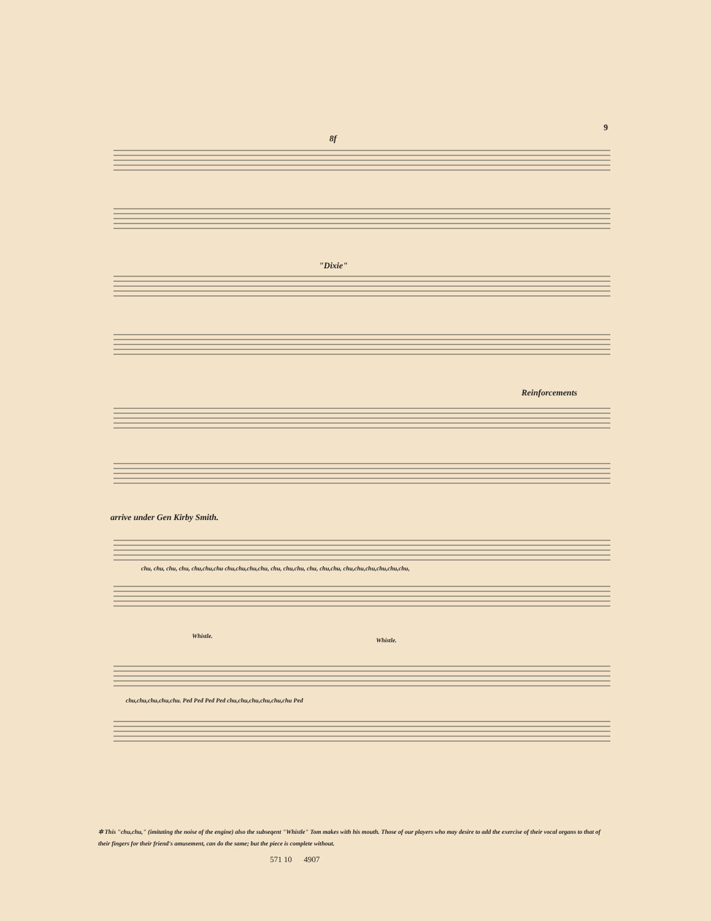9
8f
"Dixie"
Reinforcements
arrive under Gen Kirby Smith.
chu, chu, chu, chu, chu,chu,chu chu,chu,chu,chu, chu, chu,chu, chu, chu,chu, chu,chu,chu,chu,chu,chu,
Whistle.
Whistle.
chu,chu,chu,chu,chu. Ped Ped Ped Ped chu,chu,chu,chu,chu,chu Ped
✲ This "chu,chu," (imitating the noise of the engine) also the subseqent "Whistle" Tom makes with his mouth. Those of our players who may desire to add the exercise of their vocal organs to that of their fingers for their friend's amusement, can do the same; but the piece is complete without.
571 10 4907